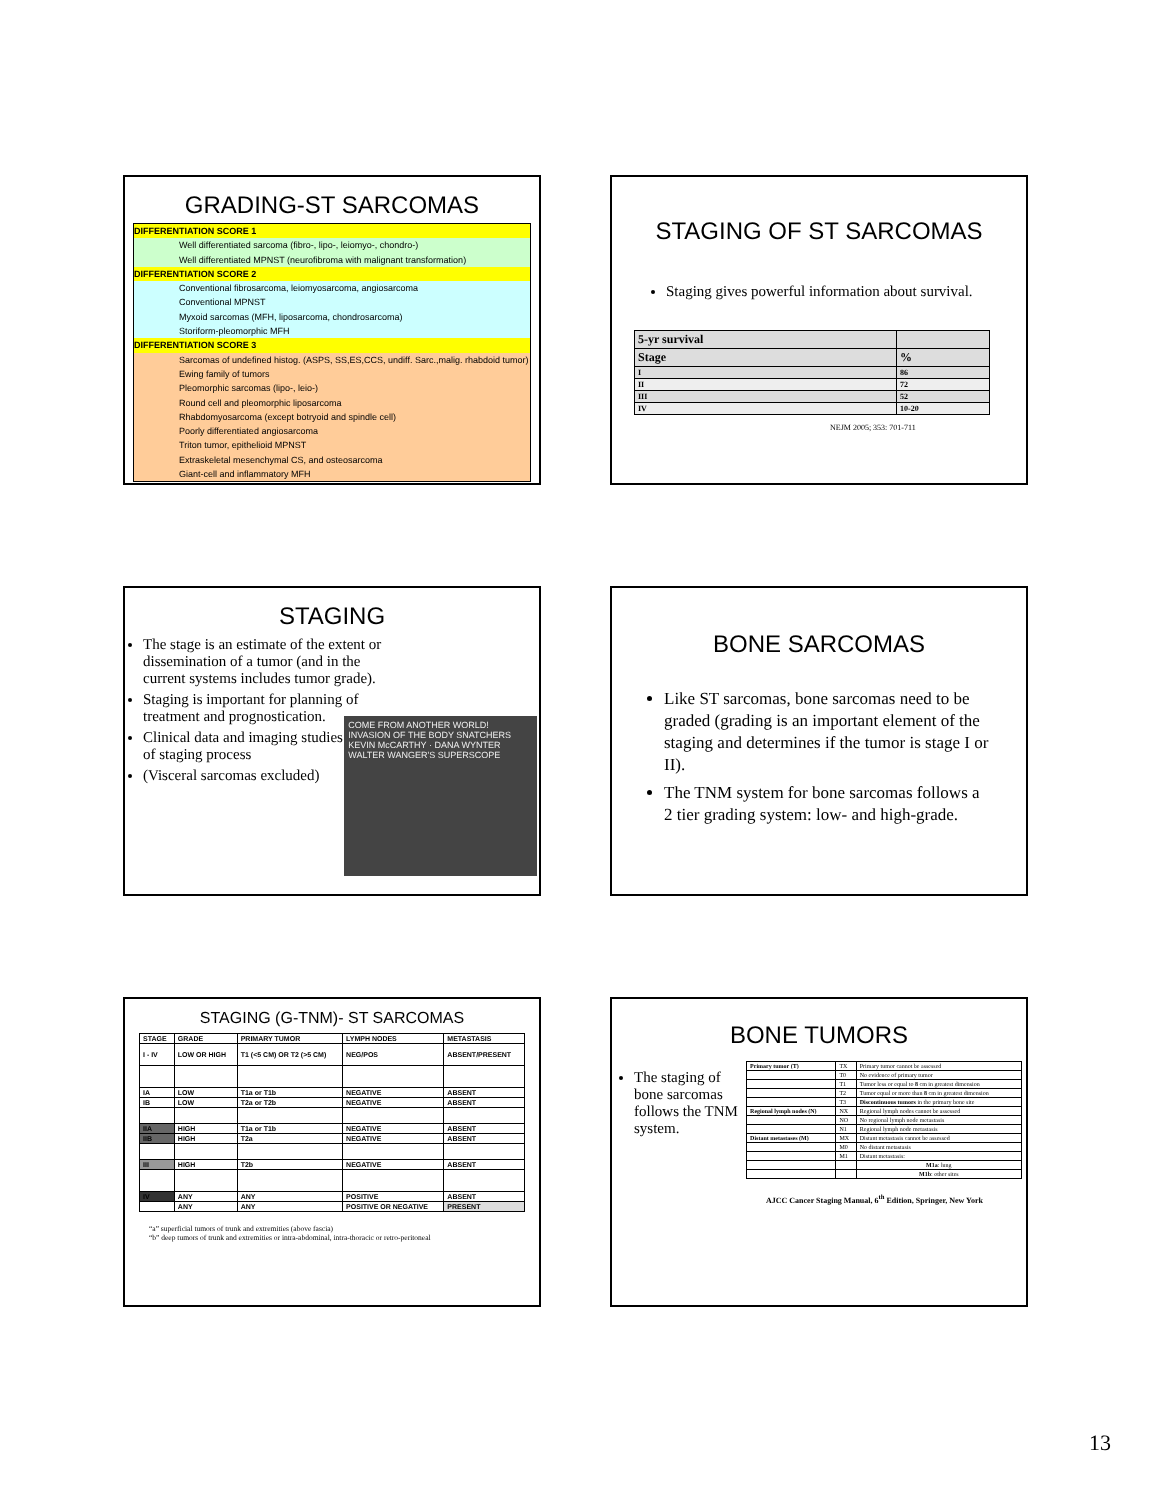GRADING-ST SARCOMAS
DIFFERENTIATION SCORE 1
Well differentiated sarcoma (fibro-, lipo-, leiomyo-, chondro-)
Well differentiated MPNST (neurofibroma with malignant transformation)
DIFFERENTIATION SCORE 2
Conventional fibrosarcoma, leiomyosarcoma, angiosarcoma
Conventional MPNST
Myxoid sarcomas (MFH, liposarcoma, chondrosarcoma)
Storiform-pleomorphic MFH
DIFFERENTIATION SCORE 3
Sarcomas of undefined histog. (ASPS, SS,ES,CCS, undiff. Sarc.,malig. rhabdoid tumor)
Ewing family of tumors
Pleomorphic sarcomas (lipo-, leio-)
Round cell and pleomorphic liposarcoma
Rhabdomyosarcoma (except botryoid and spindle cell)
Poorly differentiated angiosarcoma
Triton tumor, epithelioid MPNST
Extraskeletal mesenchymal CS, and osteosarcoma
Giant-cell and inflammatory MFH
STAGING OF ST SARCOMAS
Staging gives powerful information about survival.
| 5-yr survival | |
| Stage | % |
| I | 86 |
| II | 72 |
| III | 52 |
| IV | 10-20 |
NEJM 2005; 353: 701-711
STAGING
The stage is an estimate of the extent or dissemination of a tumor (and in the current systems includes tumor grade).
Staging is important for planning of treatment and prognostication.
Clinical data and imaging studies are part of staging process
(Visceral sarcomas excluded)
COME FROM ANOTHER WORLD! INVASION OF THE BODY SNATCHERS
KEVIN McCARTHY · DANA WYNTER
WALTER WANGER'S SUPERSCOPE
BONE SARCOMAS
Like ST sarcomas, bone sarcomas need to be graded (grading is an important element of the staging and determines if the tumor is stage I or II).
The TNM system for bone sarcomas follows a 2 tier grading system: low- and high-grade.
STAGING (G-TNM)- ST SARCOMAS
| STAGE | GRADE | PRIMARY TUMOR | LYMPH NODES | METASTASIS |
| I - IV | LOW OR HIGH | T1 (<5 CM) OR T2 (>5 CM) | NEG/POS | ABSENT/PRESENT |
| IA | LOW | T1a or T1b | NEGATIVE | ABSENT |
| IB | LOW | T2a or T2b | NEGATIVE | ABSENT |
| IIA | HIGH | T1a or T1b | NEGATIVE | ABSENT |
| IIB | HIGH | T2a | NEGATIVE | ABSENT |
| III | HIGH | T2b | NEGATIVE | ABSENT |
| IV | ANY | ANY | POSITIVE | ABSENT |
| | ANY | ANY | POSITIVE OR NEGATIVE | PRESENT |
“a” superficial tumors of trunk and extremities (above fascia)
“b” deep tumors of trunk and extremities or intra-abdominal, intra-thoracic or retro-peritoneal
BONE TUMORS
The staging of bone sarcomas follows the TNM system.
| Primary tumor (T) | TX | Primary tumor cannot be assessed |
| | T0 | No evidence of primary tumor |
| | T1 | Tumor less or equal to 8 cm in greatest dimension |
| | T2 | Tumor equal or more than 8 cm in greatest dimension |
| | T3 | Discontinuous tumors in the primary bone site |
| Regional lymph nodes (N) | NX | Regional lymph nodes cannot be assessed |
| | NO | No regional lymph node metastasis |
| | N1 | Regional lymph node metastasis |
| Distant metastases (M) | MX | Distant metastasis cannot be assessed |
| | M0 | No distant metastasis |
| | M1 | Distant metastasis: |
| | | M1a : lung |
| | | M1b : other sites |
AJCC Cancer Staging Manual, 6<sup>th</sup> Edition, Springer, New York
13